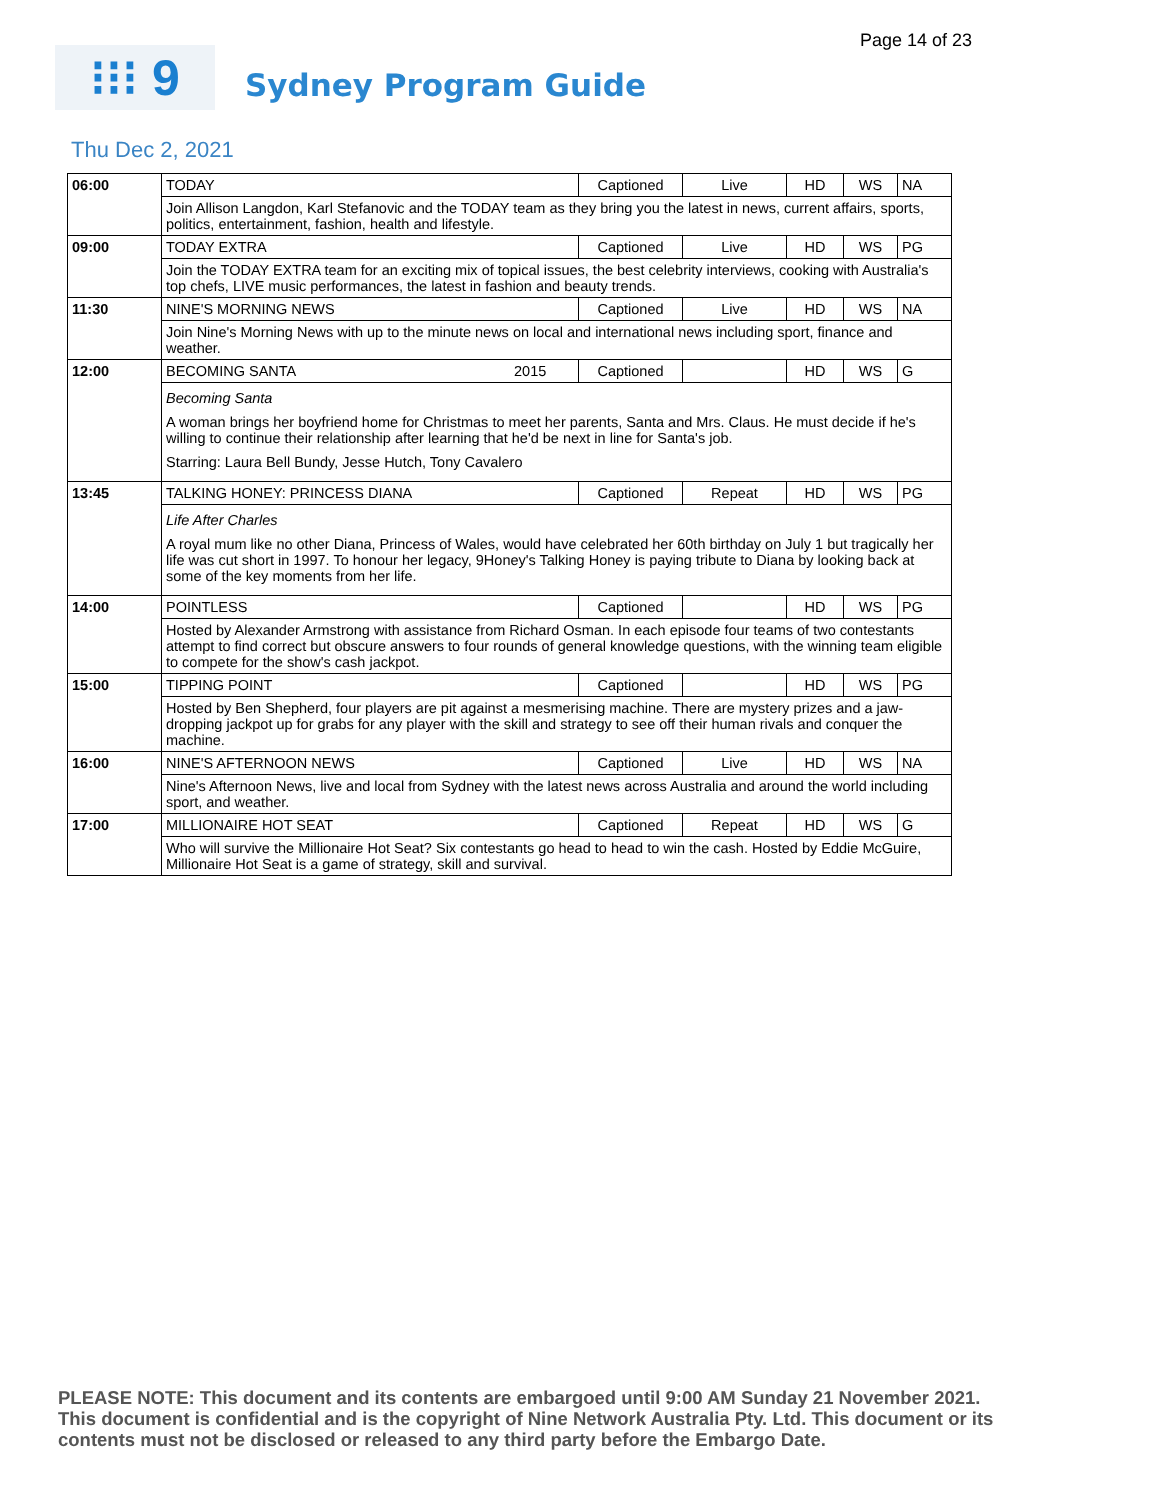Page 14 of 23
⁝⁝⁝ 9
Sydney Program Guide
Thu Dec 2, 2021
| 06:00 | TODAY | | Captioned | Live | HD | WS | NA |
| | Join Allison Langdon, Karl Stefanovic and the TODAY team as they bring you the latest in news, current affairs, sports, politics, entertainment, fashion, health and lifestyle. | | | | | | |
| 09:00 | TODAY EXTRA | | Captioned | Live | HD | WS | PG |
| | Join the TODAY EXTRA team for an exciting mix of topical issues, the best celebrity interviews, cooking with Australia's top chefs, LIVE music performances, the latest in fashion and beauty trends. | | | | | | |
| 11:30 | NINE'S MORNING NEWS | | Captioned | Live | HD | WS | NA |
| | Join Nine's Morning News with up to the minute news on local and international news including sport, finance and weather. | | | | | | |
| 12:00 | BECOMING SANTA | 2015 | Captioned | | HD | WS | G |
| | Becoming Santa A woman brings her boyfriend home for Christmas to meet her parents, Santa and Mrs. Claus. He must decide if he's willing to continue their relationship after learning that he'd be next in line for Santa's job. Starring: Laura Bell Bundy, Jesse Hutch, Tony Cavalero | | | | | | |
| 13:45 | TALKING HONEY: PRINCESS DIANA | | Captioned | Repeat | HD | WS | PG |
| | Life After Charles A royal mum like no other Diana, Princess of Wales, would have celebrated her 60th birthday on July 1 but tragically her life was cut short in 1997. To honour her legacy, 9Honey's Talking Honey is paying tribute to Diana by looking back at some of the key moments from her life. | | | | | | |
| 14:00 | POINTLESS | | Captioned | | HD | WS | PG |
| | Hosted by Alexander Armstrong with assistance from Richard Osman. In each episode four teams of two contestants attempt to find correct but obscure answers to four rounds of general knowledge questions, with the winning team eligible to compete for the show's cash jackpot. | | | | | | |
| 15:00 | TIPPING POINT | | Captioned | | HD | WS | PG |
| | Hosted by Ben Shepherd, four players are pit against a mesmerising machine. There are mystery prizes and a jaw-dropping jackpot up for grabs for any player with the skill and strategy to see off their human rivals and conquer the machine. | | | | | | |
| 16:00 | NINE'S AFTERNOON NEWS | | Captioned | Live | HD | WS | NA |
| | Nine's Afternoon News, live and local from Sydney with the latest news across Australia and around the world including sport, and weather. | | | | | | |
| 17:00 | MILLIONAIRE HOT SEAT | | Captioned | Repeat | HD | WS | G |
| | Who will survive the Millionaire Hot Seat? Six contestants go head to head to win the cash. Hosted by Eddie McGuire, Millionaire Hot Seat is a game of strategy, skill and survival. | | | | | | |
PLEASE NOTE: This document and its contents are embargoed until 9:00 AM Sunday 21 November 2021. This document is confidential and is the copyright of Nine Network Australia Pty. Ltd. This document or its contents must not be disclosed or released to any third party before the Embargo Date.